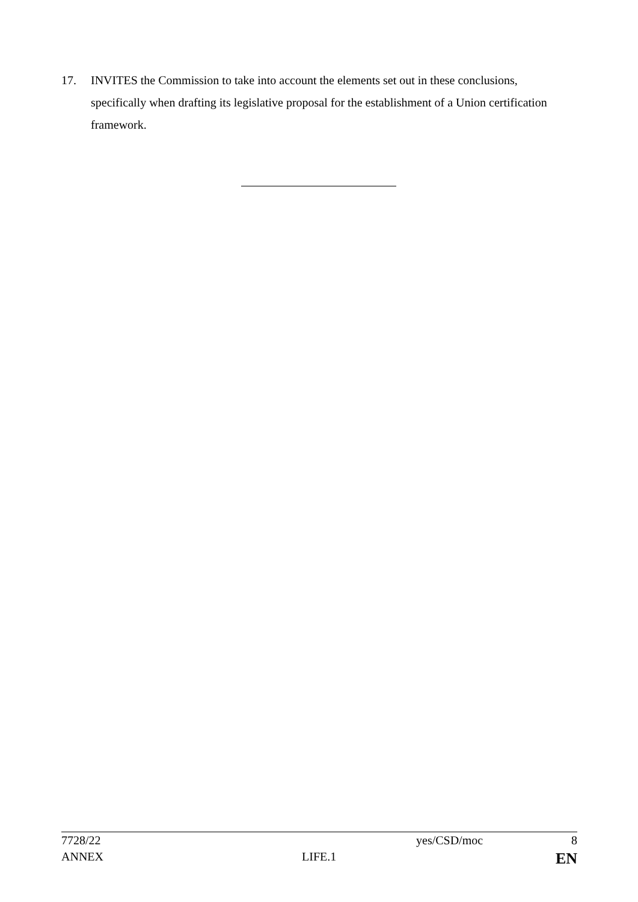17. INVITES the Commission to take into account the elements set out in these conclusions, specifically when drafting its legislative proposal for the establishment of a Union certification framework.
| 7728/22 | | yes/CSD/moc | 8 |
| ANNEX | LIFE.1 | | EN |